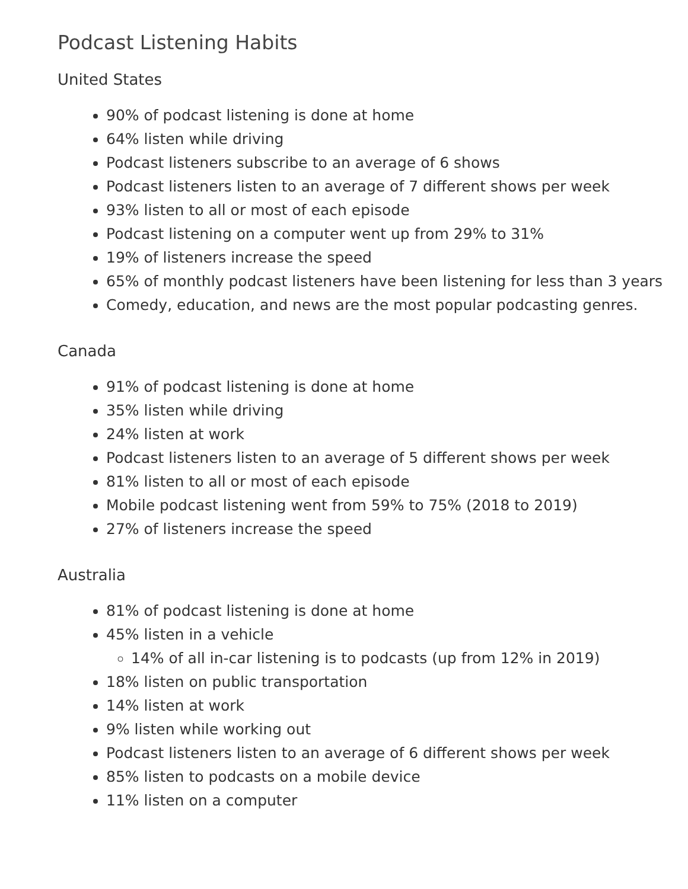Podcast Listening Habits
United States
90% of podcast listening is done at home
64% listen while driving
Podcast listeners subscribe to an average of 6 shows
Podcast listeners listen to an average of 7 different shows per week
93% listen to all or most of each episode
Podcast listening on a computer went up from 29% to 31%
19% of listeners increase the speed
65% of monthly podcast listeners have been listening for less than 3 years
Comedy, education, and news are the most popular podcasting genres.
Canada
91% of podcast listening is done at home
35% listen while driving
24% listen at work
Podcast listeners listen to an average of 5 different shows per week
81% listen to all or most of each episode
Mobile podcast listening went from 59% to 75% (2018 to 2019)
27% of listeners increase the speed
Australia
81% of podcast listening is done at home
45% listen in a vehicle
14% of all in-car listening is to podcasts (up from 12% in 2019)
18% listen on public transportation
14% listen at work
9% listen while working out
Podcast listeners listen to an average of 6 different shows per week
85% listen to podcasts on a mobile device
11% listen on a computer